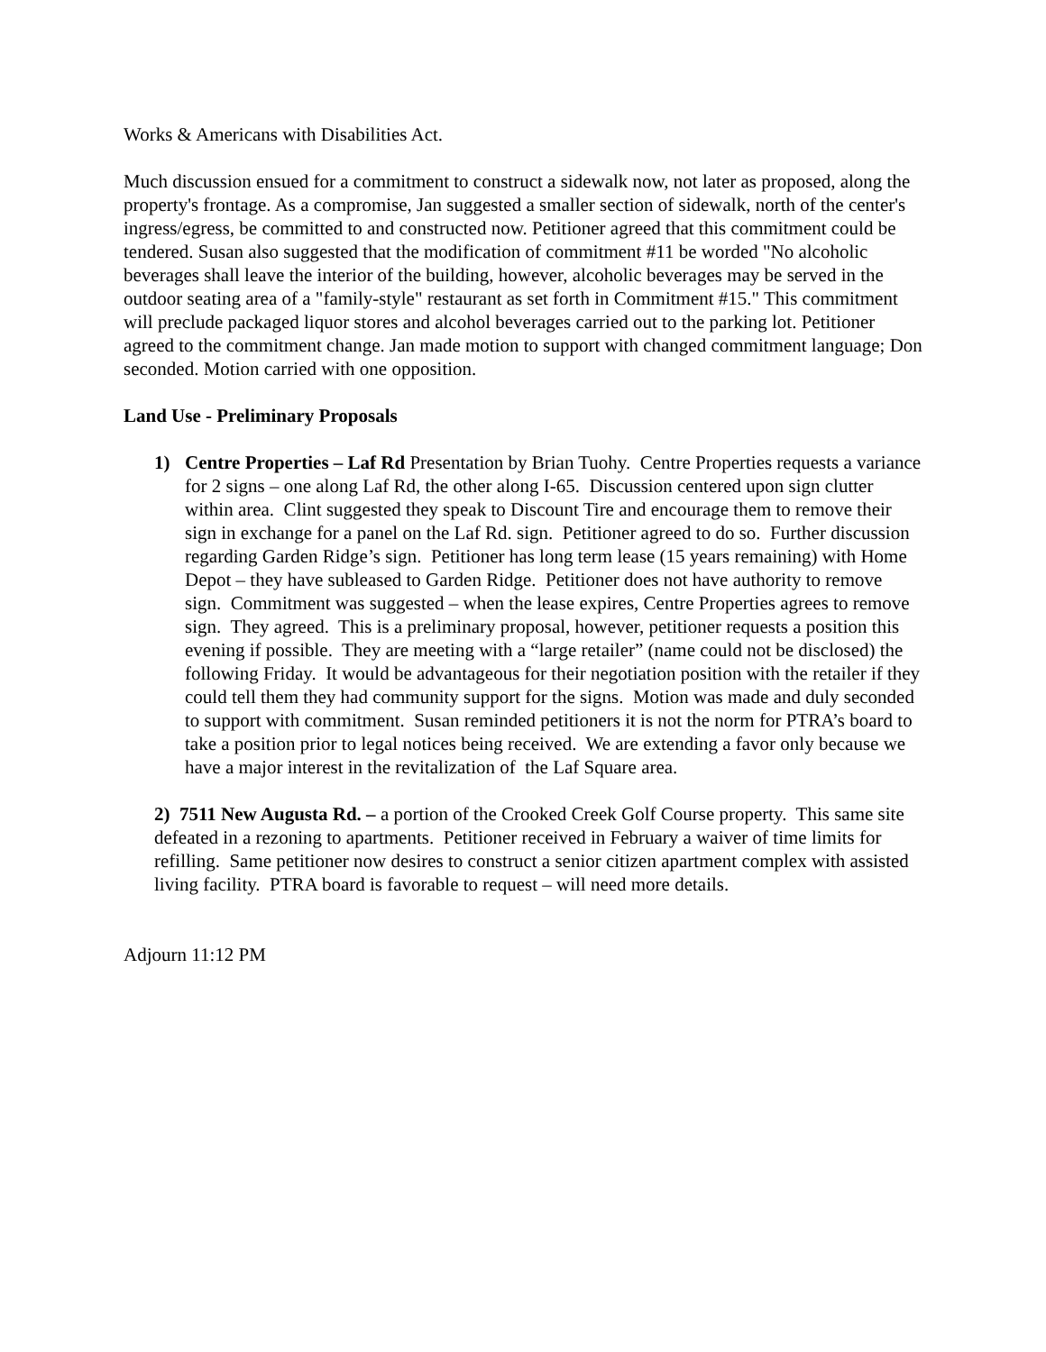Works & Americans with Disabilities Act.
Much discussion ensued for a commitment to construct a sidewalk now, not later as proposed, along the property's frontage. As a compromise, Jan suggested a smaller section of sidewalk, north of the center's ingress/egress, be committed to and constructed now. Petitioner agreed that this commitment could be tendered. Susan also suggested that the modification of commitment #11 be worded "No alcoholic beverages shall leave the interior of the building, however, alcoholic beverages may be served in the outdoor seating area of a "family-style" restaurant as set forth in Commitment #15." This commitment will preclude packaged liquor stores and alcohol beverages carried out to the parking lot. Petitioner agreed to the commitment change. Jan made motion to support with changed commitment language; Don seconded. Motion carried with one opposition.
Land Use - Preliminary Proposals
1) Centre Properties – Laf Rd Presentation by Brian Tuohy. Centre Properties requests a variance for 2 signs – one along Laf Rd, the other along I-65. Discussion centered upon sign clutter within area. Clint suggested they speak to Discount Tire and encourage them to remove their sign in exchange for a panel on the Laf Rd. sign. Petitioner agreed to do so. Further discussion regarding Garden Ridge’s sign. Petitioner has long term lease (15 years remaining) with Home Depot – they have subleased to Garden Ridge. Petitioner does not have authority to remove sign. Commitment was suggested – when the lease expires, Centre Properties agrees to remove sign. They agreed. This is a preliminary proposal, however, petitioner requests a position this evening if possible. They are meeting with a “large retailer” (name could not be disclosed) the following Friday. It would be advantageous for their negotiation position with the retailer if they could tell them they had community support for the signs. Motion was made and duly seconded to support with commitment. Susan reminded petitioners it is not the norm for PTRA’s board to take a position prior to legal notices being received. We are extending a favor only because we have a major interest in the revitalization of the Laf Square area.
2) 7511 New Augusta Rd. – a portion of the Crooked Creek Golf Course property. This same site defeated in a rezoning to apartments. Petitioner received in February a waiver of time limits for refilling. Same petitioner now desires to construct a senior citizen apartment complex with assisted living facility. PTRA board is favorable to request – will need more details.
Adjourn 11:12 PM